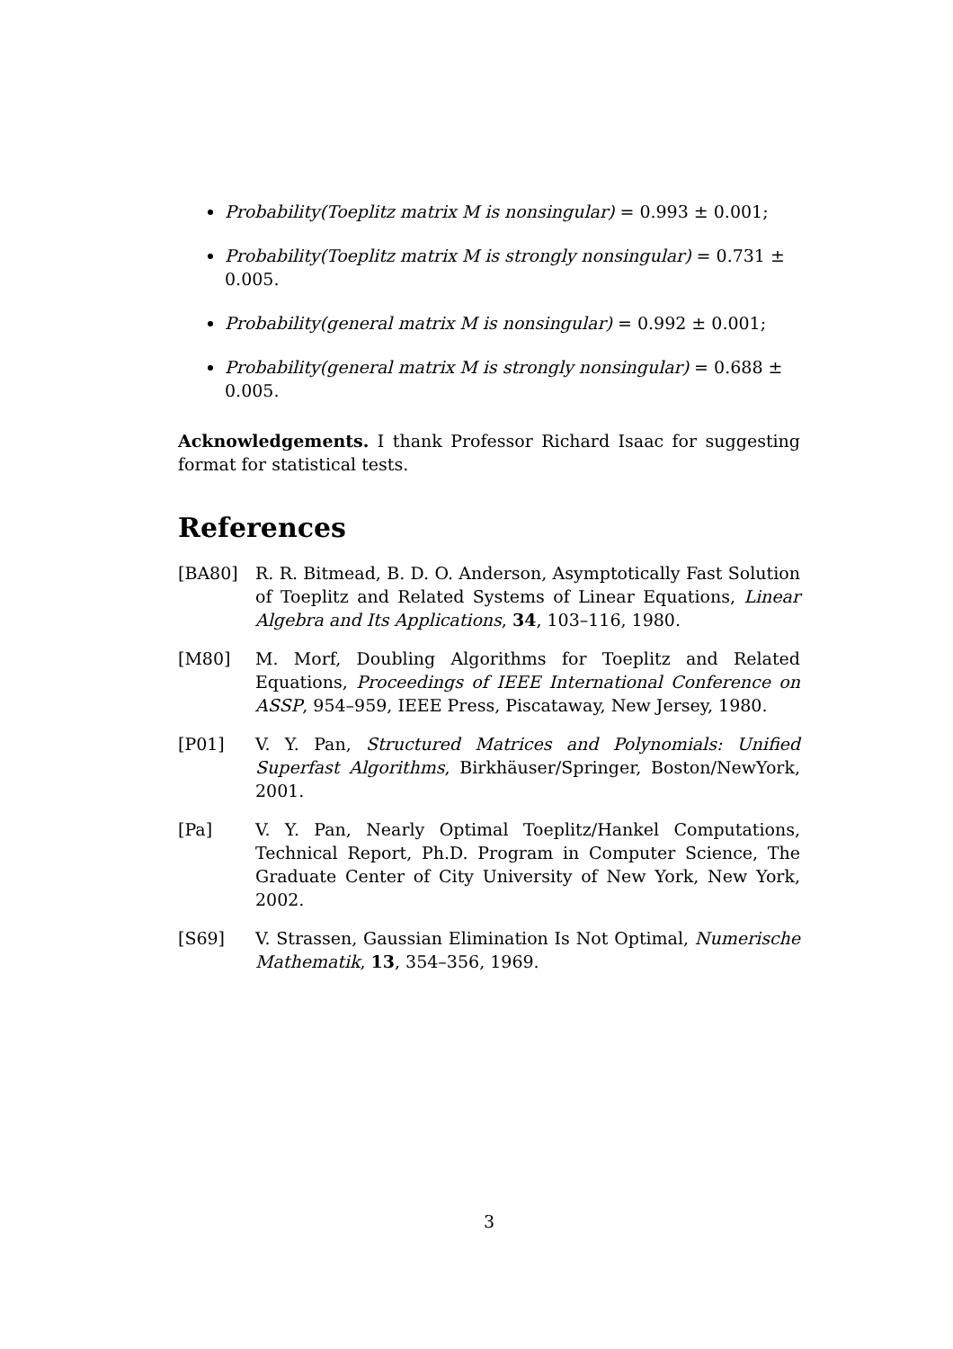Probability(Toeplitz matrix M is nonsingular) = 0.993 ± 0.001;
Probability(Toeplitz matrix M is strongly nonsingular) = 0.731 ± 0.005.
Probability(general matrix M is nonsingular) = 0.992 ± 0.001;
Probability(general matrix M is strongly nonsingular) = 0.688 ± 0.005.
Acknowledgements. I thank Professor Richard Isaac for suggesting format for statistical tests.
References
[BA80] R. R. Bitmead, B. D. O. Anderson, Asymptotically Fast Solution of Toeplitz and Related Systems of Linear Equations, Linear Algebra and Its Applications, 34, 103–116, 1980.
[M80] M. Morf, Doubling Algorithms for Toeplitz and Related Equations, Proceedings of IEEE International Conference on ASSP, 954–959, IEEE Press, Piscataway, New Jersey, 1980.
[P01] V. Y. Pan, Structured Matrices and Polynomials: Unified Superfast Algorithms, Birkhäuser/Springer, Boston/NewYork, 2001.
[Pa] V. Y. Pan, Nearly Optimal Toeplitz/Hankel Computations, Technical Report, Ph.D. Program in Computer Science, The Graduate Center of City University of New York, New York, 2002.
[S69] V. Strassen, Gaussian Elimination Is Not Optimal, Numerische Mathematik, 13, 354–356, 1969.
3